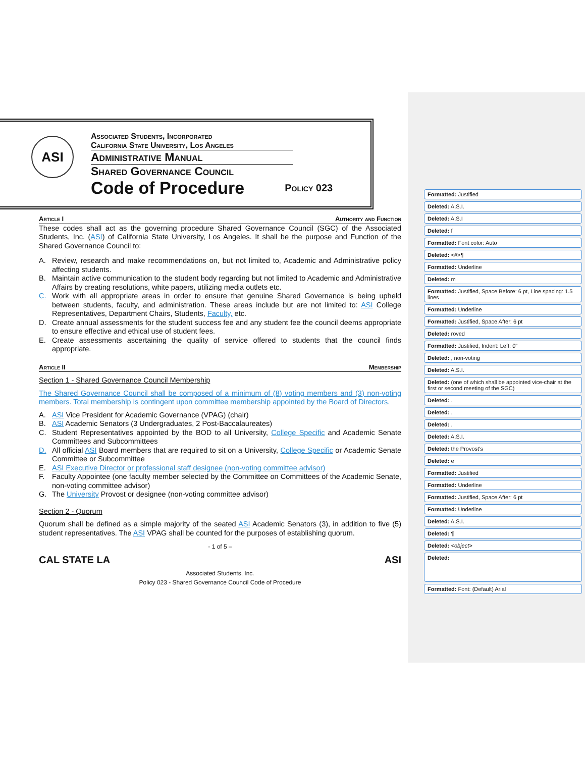ASI
Associated Students, Incorporated
California State University, Los Angeles
Administrative Manual
Shared Governance Council
Code of Procedure Policy 023
Article I Authority and Function
These codes shall act as the governing procedure Shared Governance Council (SGC) of the Associated Students, Inc. (ASI) of California State University, Los Angeles. It shall be the purpose and Function of the Shared Governance Council to:
A. Review, research and make recommendations on, but not limited to, Academic and Administrative policy affecting students.
B. Maintain active communication to the student body regarding but not limited to Academic and Administrative Affairs by creating resolutions, white papers, utilizing media outlets etc.
C. Work with all appropriate areas in order to ensure that genuine Shared Governance is being upheld between students, faculty, and administration. These areas include but are not limited to: ASI College Representatives, Department Chairs, Students, Faculty, etc.
D. Create annual assessments for the student success fee and any student fee the council deems appropriate to ensure effective and ethical use of student fees.
E. Create assessments ascertaining the quality of service offered to students that the council finds appropriate.
Article II Membership
Section 1 - Shared Governance Council Membership
The Shared Governance Council shall be composed of a minimum of (8) voting members and (3) non-voting members. Total membership is contingent upon committee membership appointed by the Board of Directors.
A. ASI Vice President for Academic Governance (VPAG) (chair)
B. ASI Academic Senators (3 Undergraduates, 2 Post-Baccalaureates)
C. Student Representatives appointed by the BOD to all University, College Specific and Academic Senate Committees and Subcommittees
D. All official ASI Board members that are required to sit on a University, College Specific or Academic Senate Committee or Subcommittee
E. ASI Executive Director or professional staff designee (non-voting committee advisor)
F. Faculty Appointee (one faculty member selected by the Committee on Committees of the Academic Senate, non-voting committee advisor)
G. The University Provost or designee (non-voting committee advisor)
Section 2 - Quorum
Quorum shall be defined as a simple majority of the seated ASI Academic Senators (3), in addition to five (5) student representatives. The ASI VPAG shall be counted for the purposes of establishing quorum.
- 1 of 5 –
CAL STATE LA ASI
Associated Students, Inc.
Policy 023 - Shared Governance Council Code of Procedure
Formatted: Justified
Deleted: A.S.I.
Deleted: A.S.I
Deleted: f
Formatted: Font color: Auto
Deleted: <#>¶
Formatted: Underline
Deleted: m
Formatted: Justified, Space Before: 6 pt, Line spacing: 1.5 lines
Formatted: Underline
Formatted: Justified, Space After: 6 pt
Deleted: roved
Formatted: Justified, Indent: Left: 0"
Deleted: , non-voting
Deleted: A.S.I.
Deleted: (one of which shall be appointed vice-chair at the first or second meeting of the SGC)
Deleted: .
Deleted: .
Deleted: .
Deleted: A.S.I.
Deleted: the Provost’s
Deleted: e
Formatted: Justified
Formatted: Underline
Formatted: Justified, Space After: 6 pt
Formatted: Underline
Deleted: A.S.I.
Deleted: ¶
Deleted: <object>
Deleted:
Formatted: Font: (Default) Arial